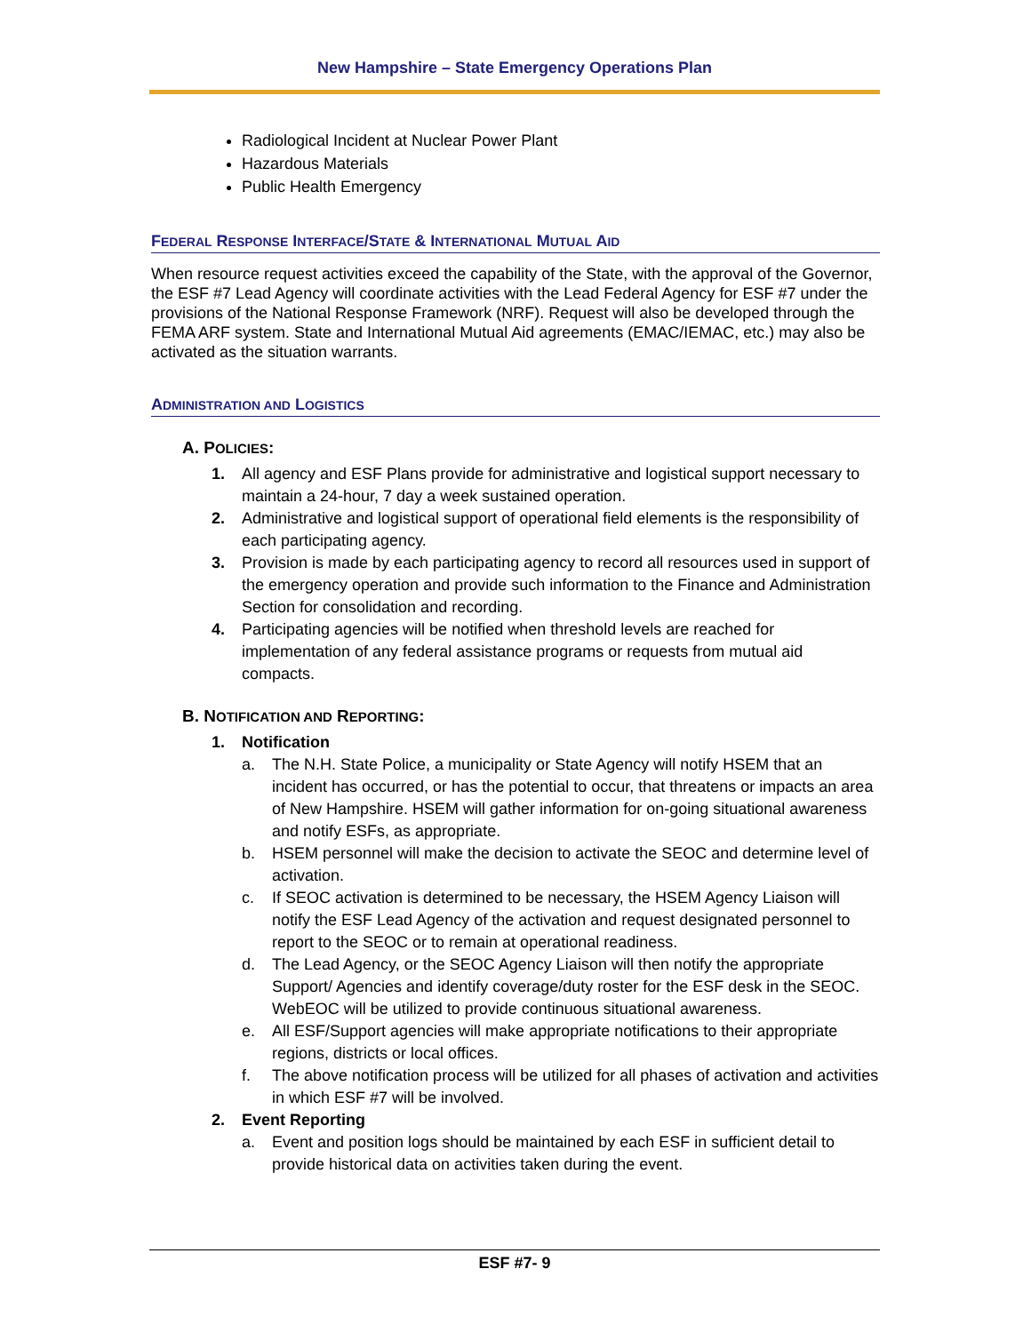New Hampshire – State Emergency Operations Plan
Radiological Incident at Nuclear Power Plant
Hazardous Materials
Public Health Emergency
FEDERAL RESPONSE INTERFACE/STATE & INTERNATIONAL MUTUAL AID
When resource request activities exceed the capability of the State, with the approval of the Governor, the ESF #7 Lead Agency will coordinate activities with the Lead Federal Agency for ESF #7 under the provisions of the National Response Framework (NRF). Request will also be developed through the FEMA ARF system. State and International Mutual Aid agreements (EMAC/IEMAC, etc.) may also be activated as the situation warrants.
ADMINISTRATION AND LOGISTICS
A. POLICIES:
1. All agency and ESF Plans provide for administrative and logistical support necessary to maintain a 24-hour, 7 day a week sustained operation.
2. Administrative and logistical support of operational field elements is the responsibility of each participating agency.
3. Provision is made by each participating agency to record all resources used in support of the emergency operation and provide such information to the Finance and Administration Section for consolidation and recording.
4. Participating agencies will be notified when threshold levels are reached for implementation of any federal assistance programs or requests from mutual aid compacts.
B. NOTIFICATION AND REPORTING:
1. Notification
a. The N.H. State Police, a municipality or State Agency will notify HSEM that an incident has occurred, or has the potential to occur, that threatens or impacts an area of New Hampshire. HSEM will gather information for on-going situational awareness and notify ESFs, as appropriate.
b. HSEM personnel will make the decision to activate the SEOC and determine level of activation.
c. If SEOC activation is determined to be necessary, the HSEM Agency Liaison will notify the ESF Lead Agency of the activation and request designated personnel to report to the SEOC or to remain at operational readiness.
d. The Lead Agency, or the SEOC Agency Liaison will then notify the appropriate Support/ Agencies and identify coverage/duty roster for the ESF desk in the SEOC. WebEOC will be utilized to provide continuous situational awareness.
e. All ESF/Support agencies will make appropriate notifications to their appropriate regions, districts or local offices.
f. The above notification process will be utilized for all phases of activation and activities in which ESF #7 will be involved.
2. Event Reporting
a. Event and position logs should be maintained by each ESF in sufficient detail to provide historical data on activities taken during the event.
ESF #7- 9